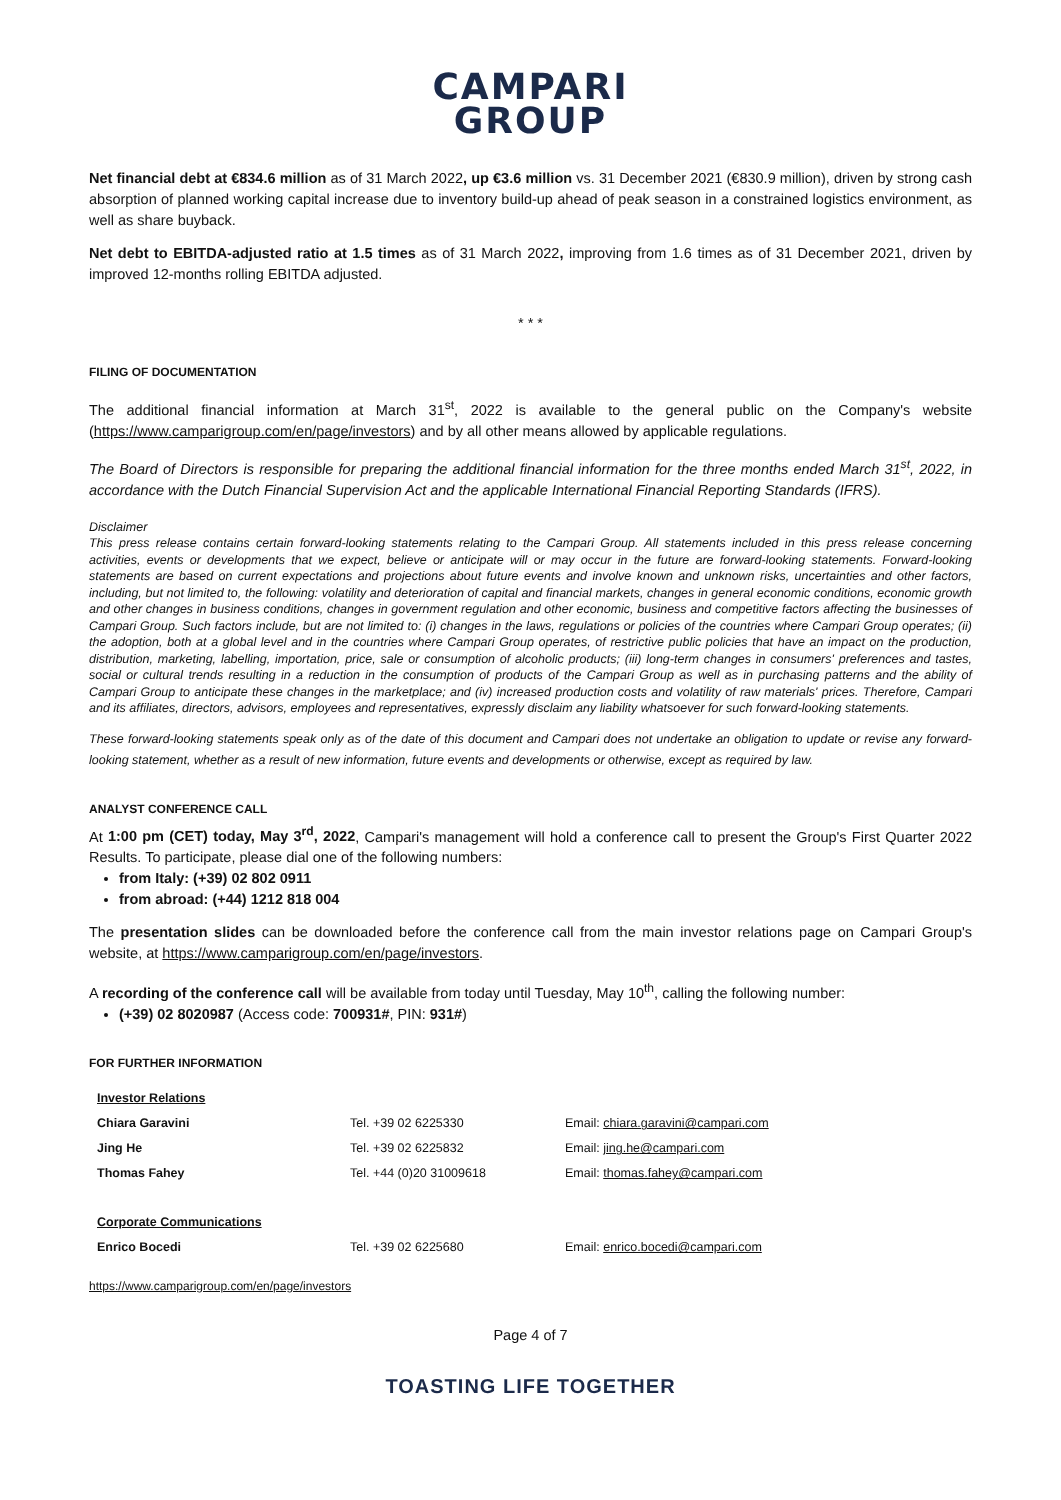CAMPARI
GROUP
Net financial debt at €834.6 million as of 31 March 2022, up €3.6 million vs. 31 December 2021 (€830.9 million), driven by strong cash absorption of planned working capital increase due to inventory build-up ahead of peak season in a constrained logistics environment, as well as share buyback.
Net debt to EBITDA-adjusted ratio at 1.5 times as of 31 March 2022, improving from 1.6 times as of 31 December 2021, driven by improved 12-months rolling EBITDA adjusted.
* * *
FILING OF DOCUMENTATION
The additional financial information at March 31<sup>st</sup>, 2022 is available to the general public on the Company's website (https://www.camparigroup.com/en/page/investors) and by all other means allowed by applicable regulations.
The Board of Directors is responsible for preparing the additional financial information for the three months ended March 31<sup>st</sup>, 2022, in accordance with the Dutch Financial Supervision Act and the applicable International Financial Reporting Standards (IFRS).
Disclaimer
This press release contains certain forward-looking statements relating to the Campari Group. All statements included in this press release concerning activities, events or developments that we expect, believe or anticipate will or may occur in the future are forward-looking statements. Forward-looking statements are based on current expectations and projections about future events and involve known and unknown risks, uncertainties and other factors, including, but not limited to, the following: volatility and deterioration of capital and financial markets, changes in general economic conditions, economic growth and other changes in business conditions, changes in government regulation and other economic, business and competitive factors affecting the businesses of Campari Group. Such factors include, but are not limited to: (i) changes in the laws, regulations or policies of the countries where Campari Group operates; (ii) the adoption, both at a global level and in the countries where Campari Group operates, of restrictive public policies that have an impact on the production, distribution, marketing, labelling, importation, price, sale or consumption of alcoholic products; (iii) long-term changes in consumers' preferences and tastes, social or cultural trends resulting in a reduction in the consumption of products of the Campari Group as well as in purchasing patterns and the ability of Campari Group to anticipate these changes in the marketplace; and (iv) increased production costs and volatility of raw materials' prices. Therefore, Campari and its affiliates, directors, advisors, employees and representatives, expressly disclaim any liability whatsoever for such forward-looking statements.
These forward-looking statements speak only as of the date of this document and Campari does not undertake an obligation to update or revise any forward-looking statement, whether as a result of new information, future events and developments or otherwise, except as required by law.
ANALYST CONFERENCE CALL
At 1:00 pm (CET) today, May 3<sup>rd</sup>, 2022, Campari's management will hold a conference call to present the Group's First Quarter 2022 Results. To participate, please dial one of the following numbers:
from Italy: (+39) 02 802 0911
from abroad: (+44) 1212 818 004
The presentation slides can be downloaded before the conference call from the main investor relations page on Campari Group's website, at https://www.camparigroup.com/en/page/investors.
A recording of the conference call will be available from today until Tuesday, May 10<sup>th</sup>, calling the following number:
(+39) 02 8020987 (Access code: 700931#, PIN: 931#)
FOR FURTHER INFORMATION
| Investor Relations | | |
| Chiara Garavini | Tel. +39 02 6225330 | Email: chiara.garavini@campari.com |
| Jing He | Tel. +39 02 6225832 | Email: jing.he@campari.com |
| Thomas Fahey | Tel. +44 (0)20 31009618 | Email: thomas.fahey@campari.com |
| Corporate Communications | | |
| Enrico Bocedi | Tel. +39 02 6225680 | Email: enrico.bocedi@campari.com |
https://www.camparigroup.com/en/page/investors
Page 4 of 7
TOASTING LIFE TOGETHER